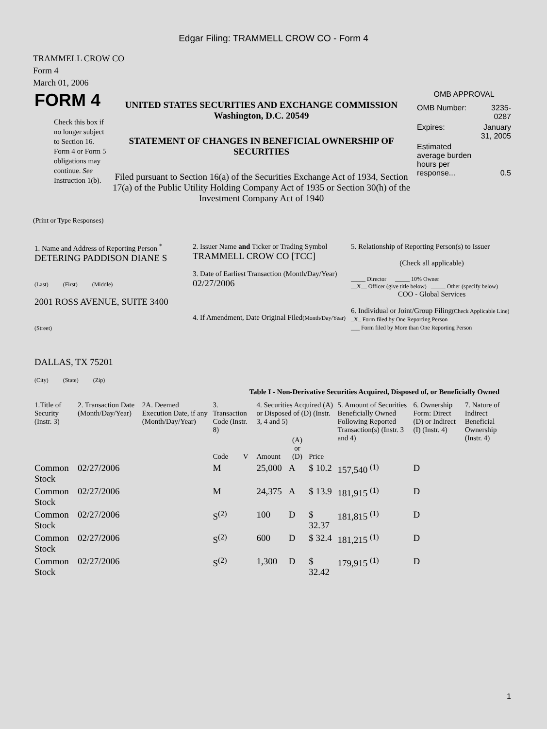Edgar Filing: TRAMMELL CROW CO - Form 4
TRAMMELL CROW CO
Form 4
March 01, 2006
| FORM 4 Check this box if no longer subject to Section 16. Form 4 or Form 5 obligations may continue. See Instruction 1(b). | UNITED STATES SECURITIES AND EXCHANGE COMMISSION Washington, D.C. 20549 STATEMENT OF CHANGES IN BENEFICIAL OWNERSHIP OF SECURITIES Filed pursuant to Section 16(a) of the Securities Exchange Act of 1934, Section 17(a) of the Public Utility Holding Company Act of 1935 or Section 30(h) of the Investment Company Act of 1940 | OMB APPROVAL / OMB Number: / 3235-0287 / / Expires: / January 31, 2005 / / Estimated average burden hours per response... / 0.5 / |
(Print or Type Responses)
| 1. Name and Address of Reporting Person <sup>*</sup> DETERING PADDISON DIANE S (Last) (First) (Middle) 2001 ROSS AVENUE, SUITE 3400 (Street) DALLAS, TX 75201 (City) (State) (Zip) | 2. Issuer Name and Ticker or Trading Symbol TRAMMELL CROW CO [TCC] 3. Date of Earliest Transaction (Month/Day/Year) 02/27/2006 4. If Amendment, Date Original Filed (Month/Day/Year) | 5. Relationship of Reporting Person(s) to Issuer (Check all applicable) _____ Director _____ 10% Owner __X__ Officer (give title below) _____ Other (specify below) COO - Global Services 6. Individual or Joint/Group Filing (Check Applicable Line) _X_ Form filed by One Reporting Person ___ Form filed by More than One Reporting Person |
Table I - Non-Derivative Securities Acquired, Disposed of, or Beneficially Owned
| 1.Title of Security (Instr. 3) | 2. Transaction Date (Month/Day/Year) | 2A. Deemed Execution Date, if any (Month/Day/Year) | 3. Transaction Code (Instr. 8) | | 4. Securities Acquired (A) or Disposed of (D) (Instr. 3, 4 and 5) | | | 5. Amount of Securities Beneficially Owned Following Reported Transaction(s) (Instr. 3 and 4) | 6. Ownership Form: Direct (D) or Indirect (I) (Instr. 4) | 7. Nature of Indirect Beneficial Ownership (Instr. 4) |
| --- | --- | --- | --- | --- | --- | --- | --- | --- | --- | --- |
| | | | Code | V | Amount | (A) or (D) | Price | | | |
| Common Stock | 02/27/2006 | | M | | 25,000 | A | $ 10.2 | 157,540 <sup>(1)</sup> | D | |
| Common Stock | 02/27/2006 | | M | | 24,375 | A | $ 13.9 | 181,915 <sup>(1)</sup> | D | |
| Common Stock | 02/27/2006 | | S<sup>(2)</sup> | | 100 | D | $ 32.37 | 181,815 <sup>(1)</sup> | D | |
| Common Stock | 02/27/2006 | | S<sup>(2)</sup> | | 600 | D | $ 32.4 | 181,215 <sup>(1)</sup> | D | |
| Common Stock | 02/27/2006 | | S<sup>(2)</sup> | | 1,300 | D | $ 32.42 | 179,915 <sup>(1)</sup> | D | |
1